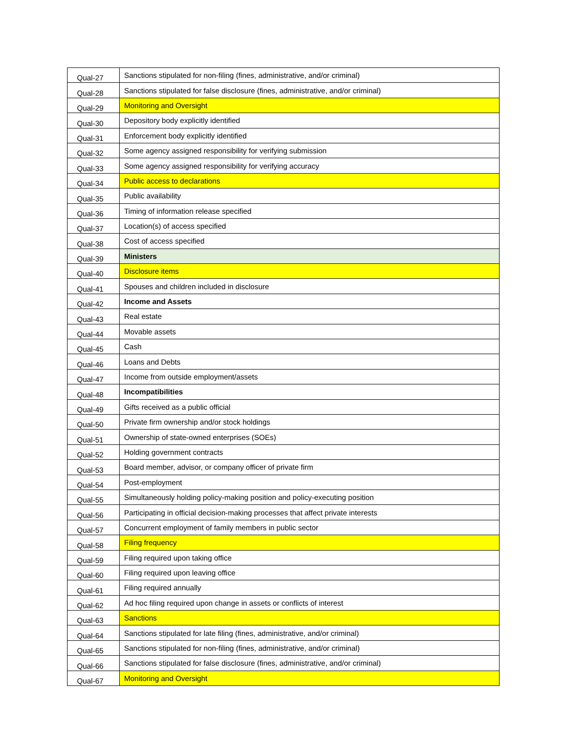| Qual-27 | Sanctions stipulated for non-filing (fines, administrative, and/or criminal) |
| Qual-28 | Sanctions stipulated for false disclosure (fines, administrative, and/or criminal) |
| Qual-29 | Monitoring and Oversight |
| Qual-30 | Depository body explicitly identified |
| Qual-31 | Enforcement body explicitly identified |
| Qual-32 | Some agency assigned responsibility for verifying submission |
| Qual-33 | Some agency assigned responsibility for verifying accuracy |
| Qual-34 | Public access to declarations |
| Qual-35 | Public availability |
| Qual-36 | Timing of information release specified |
| Qual-37 | Location(s) of access specified |
| Qual-38 | Cost of access specified |
| Qual-39 | Ministers |
| Qual-40 | Disclosure items |
| Qual-41 | Spouses and children included in disclosure |
| Qual-42 | Income and Assets |
| Qual-43 | Real estate |
| Qual-44 | Movable assets |
| Qual-45 | Cash |
| Qual-46 | Loans and Debts |
| Qual-47 | Income from outside employment/assets |
| Qual-48 | Incompatibilities |
| Qual-49 | Gifts received as a public official |
| Qual-50 | Private firm ownership and/or stock holdings |
| Qual-51 | Ownership of state-owned enterprises (SOEs) |
| Qual-52 | Holding government contracts |
| Qual-53 | Board member, advisor, or company officer of private firm |
| Qual-54 | Post-employment |
| Qual-55 | Simultaneously holding policy-making position and policy-executing position |
| Qual-56 | Participating in official decision-making processes that affect private interests |
| Qual-57 | Concurrent employment of family members in public sector |
| Qual-58 | Filing frequency |
| Qual-59 | Filing required upon taking office |
| Qual-60 | Filing required upon leaving office |
| Qual-61 | Filing required annually |
| Qual-62 | Ad hoc filing required upon change in assets or conflicts of interest |
| Qual-63 | Sanctions |
| Qual-64 | Sanctions stipulated for late filing (fines, administrative, and/or criminal) |
| Qual-65 | Sanctions stipulated for non-filing (fines, administrative, and/or criminal) |
| Qual-66 | Sanctions stipulated for false disclosure (fines, administrative, and/or criminal) |
| Qual-67 | Monitoring and Oversight |